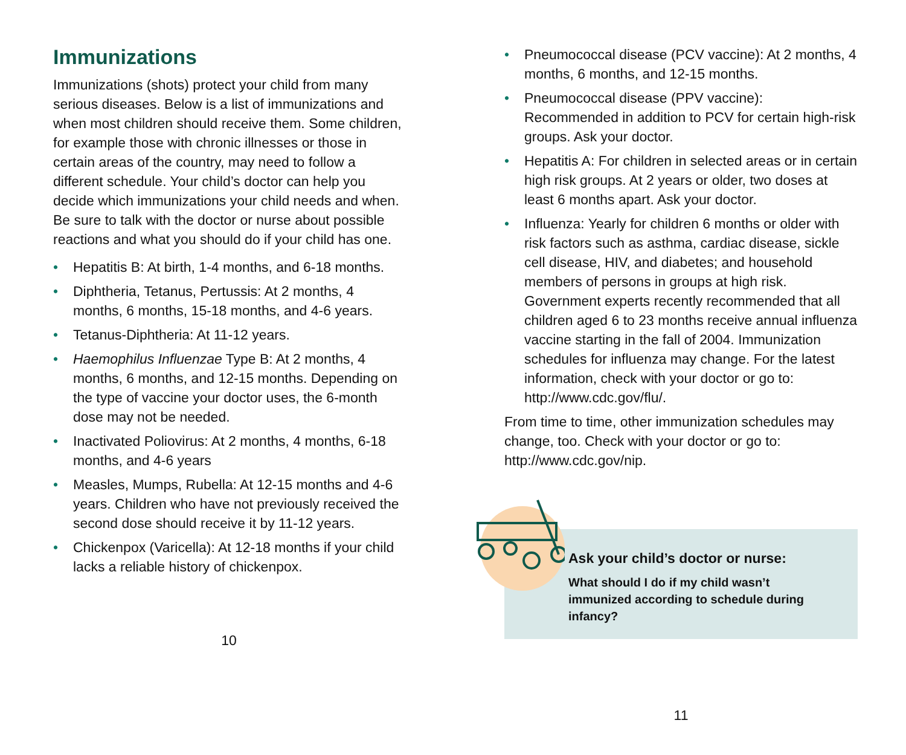Immunizations
Immunizations (shots) protect your child from many serious diseases. Below is a list of immunizations and when most children should receive them. Some children, for example those with chronic illnesses or those in certain areas of the country, may need to follow a different schedule. Your child’s doctor can help you decide which immunizations your child needs and when. Be sure to talk with the doctor or nurse about possible reactions and what you should do if your child has one.
• Hepatitis B: At birth, 1-4 months, and 6-18 months.
• Diphtheria, Tetanus, Pertussis: At 2 months, 4 months, 6 months, 15-18 months, and 4-6 years.
• Tetanus-Diphtheria: At 11-12 years.
• Haemophilus Influenzae Type B: At 2 months, 4 months, 6 months, and 12-15 months. Depending on the type of vaccine your doctor uses, the 6-month dose may not be needed.
• Inactivated Poliovirus: At 2 months, 4 months, 6-18 months, and 4-6 years
• Measles, Mumps, Rubella: At 12-15 months and 4-6 years. Children who have not previously received the second dose should receive it by 11-12 years.
• Chickenpox (Varicella): At 12-18 months if your child lacks a reliable history of chickenpox.
10
• Pneumococcal disease (PCV vaccine): At 2 months, 4 months, 6 months, and 12-15 months.
• Pneumococcal disease (PPV vaccine): Recommended in addition to PCV for certain high-risk groups. Ask your doctor.
• Hepatitis A: For children in selected areas or in certain high risk groups. At 2 years or older, two doses at least 6 months apart. Ask your doctor.
• Influenza: Yearly for children 6 months or older with risk factors such as asthma, cardiac disease, sickle cell disease, HIV, and diabetes; and household members of persons in groups at high risk. Government experts recently recommended that all children aged 6 to 23 months receive annual influenza vaccine starting in the fall of 2004. Immunization schedules for influenza may change. For the latest information, check with your doctor or go to: http://www.cdc.gov/flu/.
From time to time, other immunization schedules may change, too. Check with your doctor or go to: http://www.cdc.gov/nip.
Ask your child’s doctor or nurse:
What should I do if my child wasn’t immunized according to schedule during infancy?
11